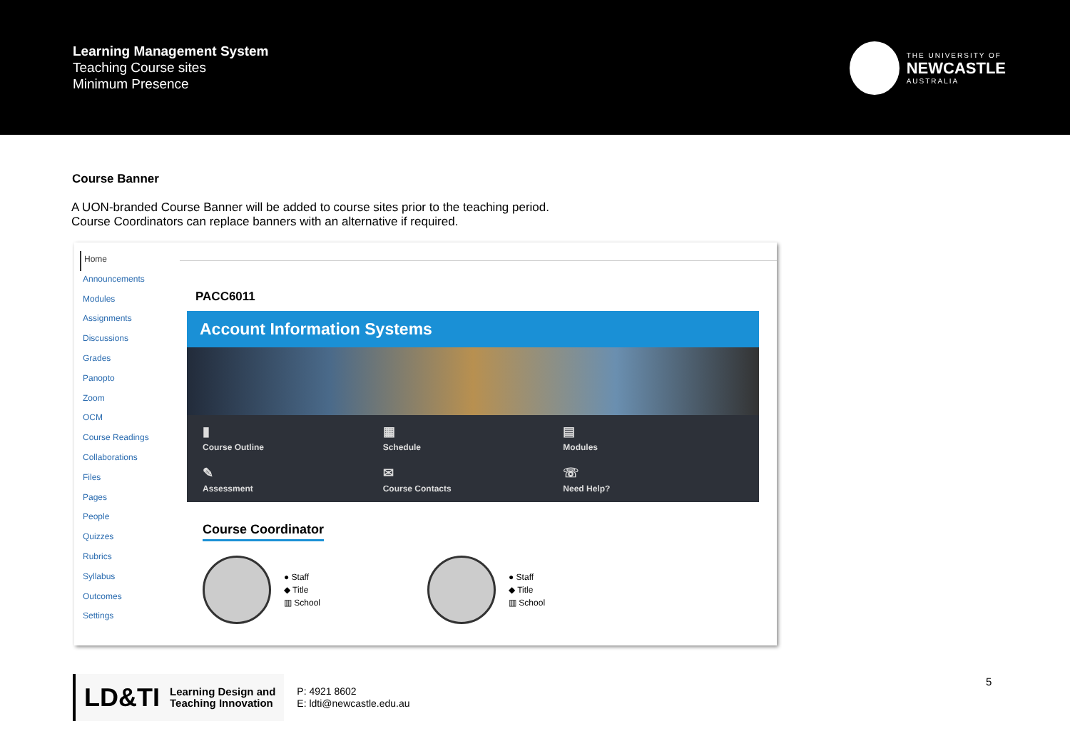Learning Management System
Teaching Course sites
Minimum Presence
THE UNIVERSITY OF
NEWCASTLE
AUSTRALIA
Course Banner
A UON-branded Course Banner will be added to course sites prior to the teaching period.
Course Coordinators can replace banners with an alternative if required.
Home
Announcements
Modules
Assignments
Discussions
Grades
Panopto
Zoom
OCM
Course Readings
Collaborations
Files
Pages
People
Quizzes
Rubrics
Syllabus
Outcomes
Settings
PACC6011
Account Information Systems
▮
Course Outline
▦
Schedule
▤
Modules
✎
Assessment
✉
Course Contacts
☏
Need Help?
Course Coordinator
● Staff
◆ Title
▥ School
● Staff
◆ Title
▥ School
LD&TI Learning Design and
Teaching Innovation
P: 4921 8602
E: ldti@newcastle.edu.au
5